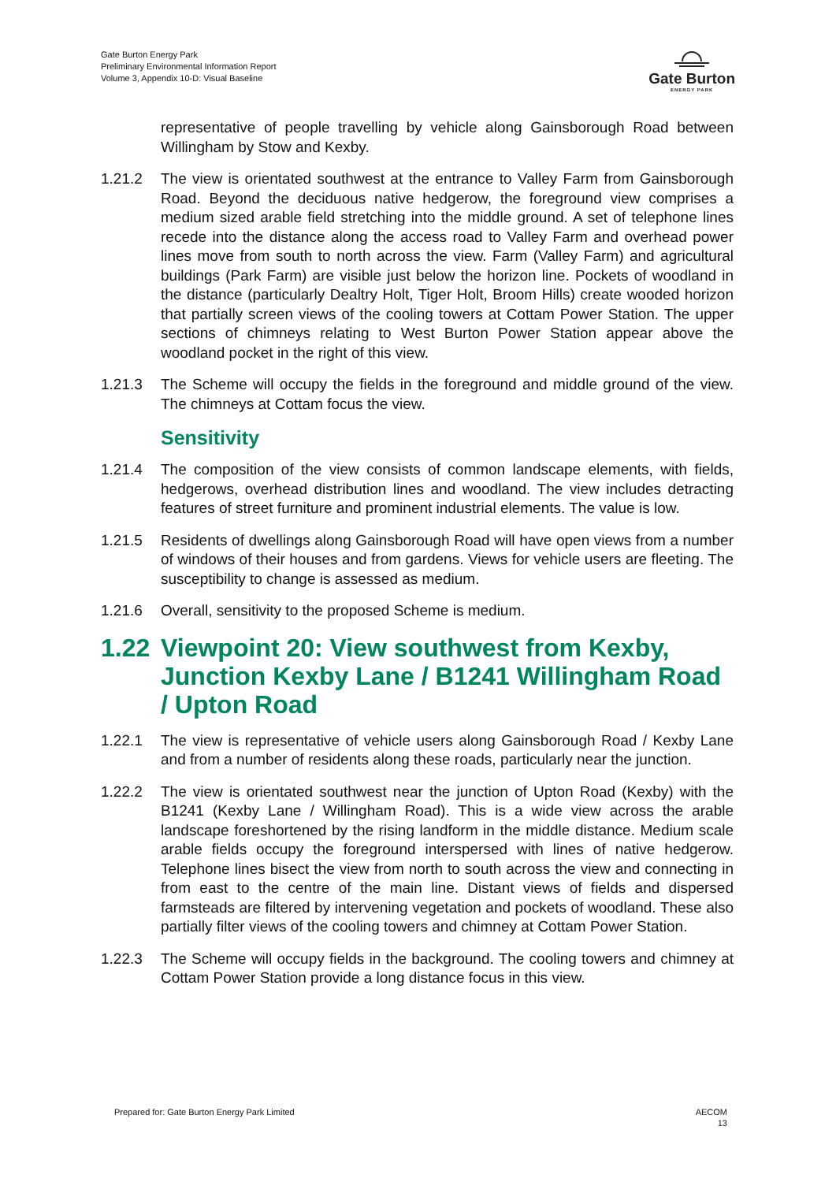Gate Burton Energy Park
Preliminary Environmental Information Report
Volume 3, Appendix 10-D: Visual Baseline
Gate Burton
ENERGY PARK
representative of people travelling by vehicle along Gainsborough Road between Willingham by Stow and Kexby.
1.21.2 The view is orientated southwest at the entrance to Valley Farm from Gainsborough Road. Beyond the deciduous native hedgerow, the foreground view comprises a medium sized arable field stretching into the middle ground. A set of telephone lines recede into the distance along the access road to Valley Farm and overhead power lines move from south to north across the view. Farm (Valley Farm) and agricultural buildings (Park Farm) are visible just below the horizon line. Pockets of woodland in the distance (particularly Dealtry Holt, Tiger Holt, Broom Hills) create wooded horizon that partially screen views of the cooling towers at Cottam Power Station. The upper sections of chimneys relating to West Burton Power Station appear above the woodland pocket in the right of this view.
1.21.3 The Scheme will occupy the fields in the foreground and middle ground of the view. The chimneys at Cottam focus the view.
Sensitivity
1.21.4 The composition of the view consists of common landscape elements, with fields, hedgerows, overhead distribution lines and woodland. The view includes detracting features of street furniture and prominent industrial elements. The value is low.
1.21.5 Residents of dwellings along Gainsborough Road will have open views from a number of windows of their houses and from gardens. Views for vehicle users are fleeting. The susceptibility to change is assessed as medium.
1.21.6 Overall, sensitivity to the proposed Scheme is medium.
1.22 Viewpoint 20: View southwest from Kexby, Junction Kexby Lane / B1241 Willingham Road / Upton Road
1.22.1 The view is representative of vehicle users along Gainsborough Road / Kexby Lane and from a number of residents along these roads, particularly near the junction.
1.22.2 The view is orientated southwest near the junction of Upton Road (Kexby) with the B1241 (Kexby Lane / Willingham Road). This is a wide view across the arable landscape foreshortened by the rising landform in the middle distance. Medium scale arable fields occupy the foreground interspersed with lines of native hedgerow. Telephone lines bisect the view from north to south across the view and connecting in from east to the centre of the main line. Distant views of fields and dispersed farmsteads are filtered by intervening vegetation and pockets of woodland. These also partially filter views of the cooling towers and chimney at Cottam Power Station.
1.22.3 The Scheme will occupy fields in the background. The cooling towers and chimney at Cottam Power Station provide a long distance focus in this view.
Prepared for: Gate Burton Energy Park Limited
AECOM
13